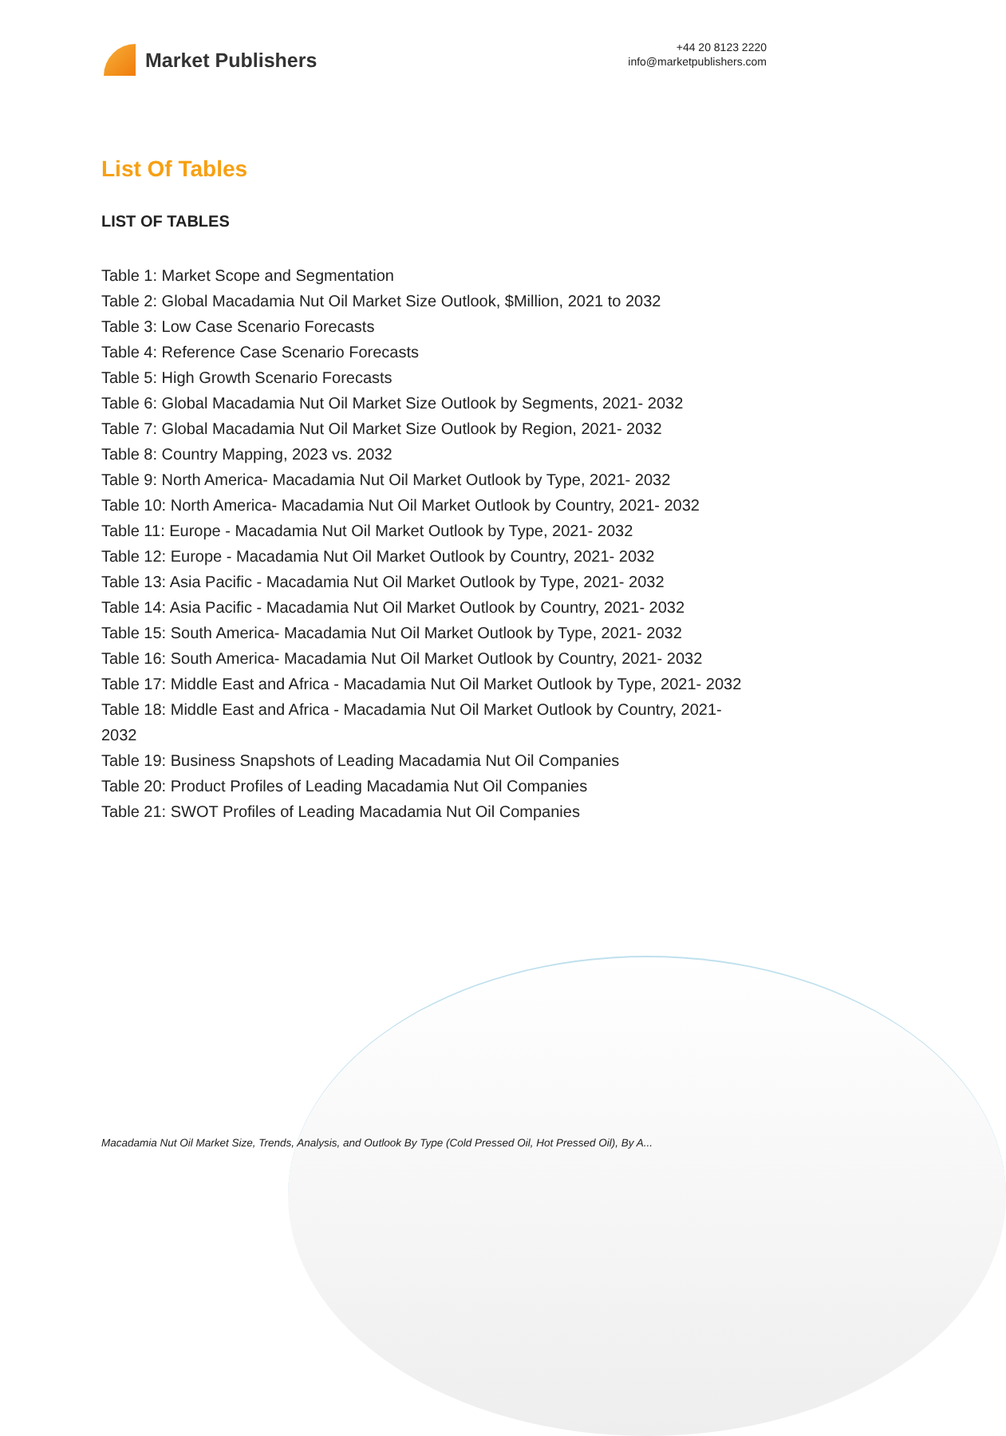Market Publishers
+44 20 8123 2220
info@marketpublishers.com
List Of Tables
LIST OF TABLES
Table 1: Market Scope and Segmentation
Table 2: Global Macadamia Nut Oil Market Size Outlook, $Million, 2021 to 2032
Table 3: Low Case Scenario Forecasts
Table 4: Reference Case Scenario Forecasts
Table 5: High Growth Scenario Forecasts
Table 6: Global Macadamia Nut Oil Market Size Outlook by Segments, 2021- 2032
Table 7: Global Macadamia Nut Oil Market Size Outlook by Region, 2021- 2032
Table 8: Country Mapping, 2023 vs. 2032
Table 9: North America- Macadamia Nut Oil Market Outlook by Type, 2021- 2032
Table 10: North America- Macadamia Nut Oil Market Outlook by Country, 2021- 2032
Table 11: Europe - Macadamia Nut Oil Market Outlook by Type, 2021- 2032
Table 12: Europe - Macadamia Nut Oil Market Outlook by Country, 2021- 2032
Table 13: Asia Pacific - Macadamia Nut Oil Market Outlook by Type, 2021- 2032
Table 14: Asia Pacific - Macadamia Nut Oil Market Outlook by Country, 2021- 2032
Table 15: South America- Macadamia Nut Oil Market Outlook by Type, 2021- 2032
Table 16: South America- Macadamia Nut Oil Market Outlook by Country, 2021- 2032
Table 17: Middle East and Africa - Macadamia Nut Oil Market Outlook by Type, 2021- 2032
Table 18: Middle East and Africa - Macadamia Nut Oil Market Outlook by Country, 2021- 2032
Table 19: Business Snapshots of Leading Macadamia Nut Oil Companies
Table 20: Product Profiles of Leading Macadamia Nut Oil Companies
Table 21: SWOT Profiles of Leading Macadamia Nut Oil Companies
Macadamia Nut Oil Market Size, Trends, Analysis, and Outlook By Type (Cold Pressed Oil, Hot Pressed Oil), By A...